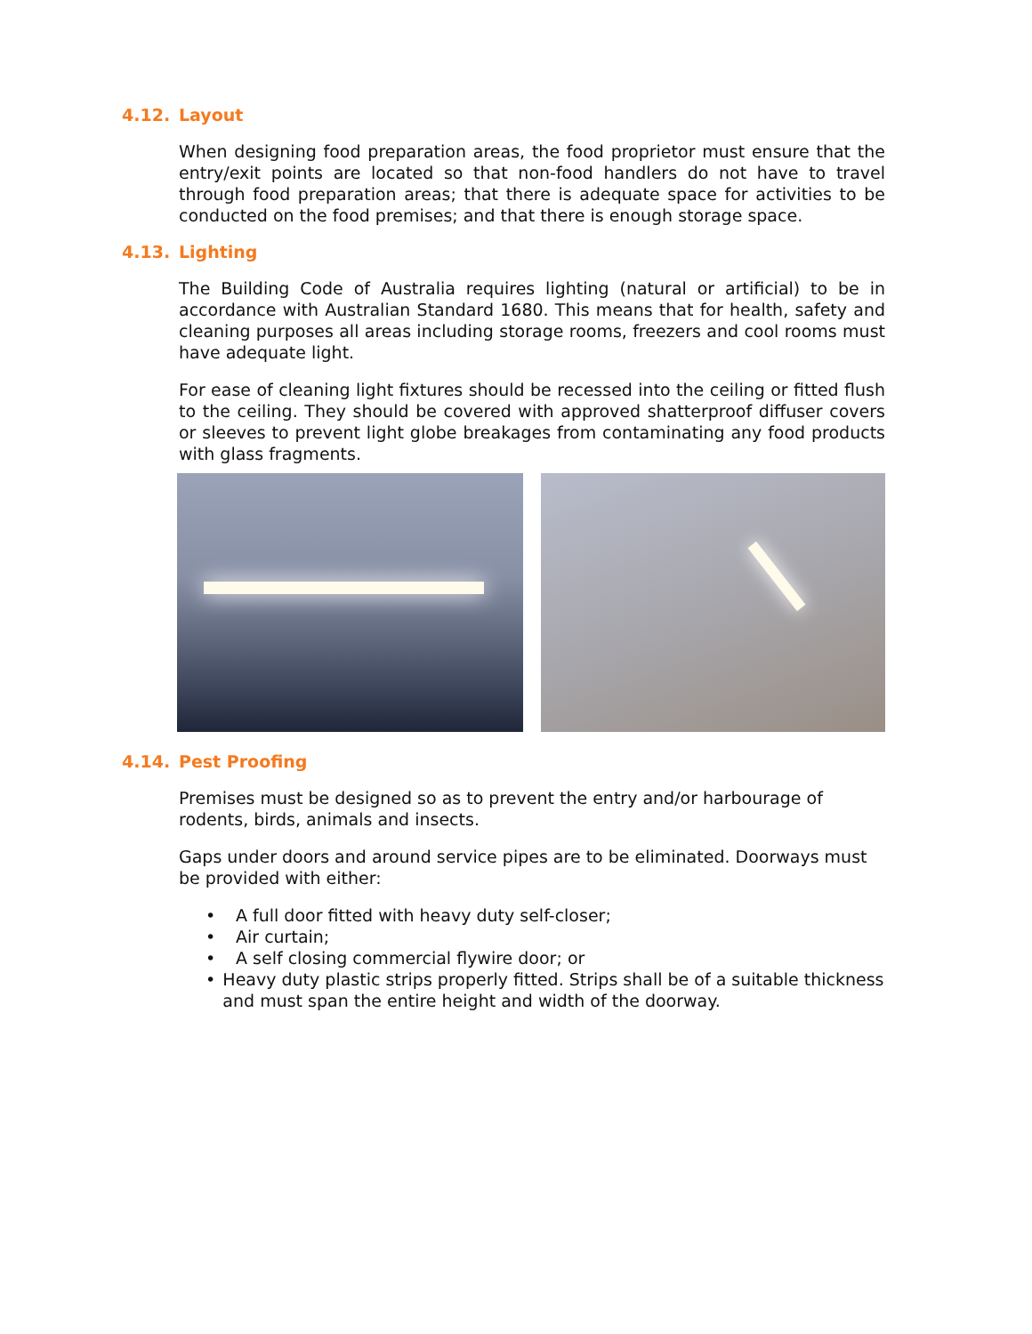4.12. Layout
When designing food preparation areas, the food proprietor must ensure that the entry/exit points are located so that non-food handlers do not have to travel through food preparation areas; that there is adequate space for activities to be conducted on the food premises; and that there is enough storage space.
4.13. Lighting
The Building Code of Australia requires lighting (natural or artificial) to be in accordance with Australian Standard 1680. This means that for health, safety and cleaning purposes all areas including storage rooms, freezers and cool rooms must have adequate light.
For ease of cleaning light fixtures should be recessed into the ceiling or fitted flush to the ceiling. They should be covered with approved shatterproof diffuser covers or sleeves to prevent light globe breakages from contaminating any food products with glass fragments.
4.14. Pest Proofing
Premises must be designed so as to prevent the entry and/or harbourage of rodents, birds, animals and insects.
Gaps under doors and around service pipes are to be eliminated. Doorways must be provided with either:
• A full door fitted with heavy duty self-closer;
• Air curtain;
• A self closing commercial flywire door; or
• Heavy duty plastic strips properly fitted. Strips shall be of a suitable thickness and must span the entire height and width of the doorway.